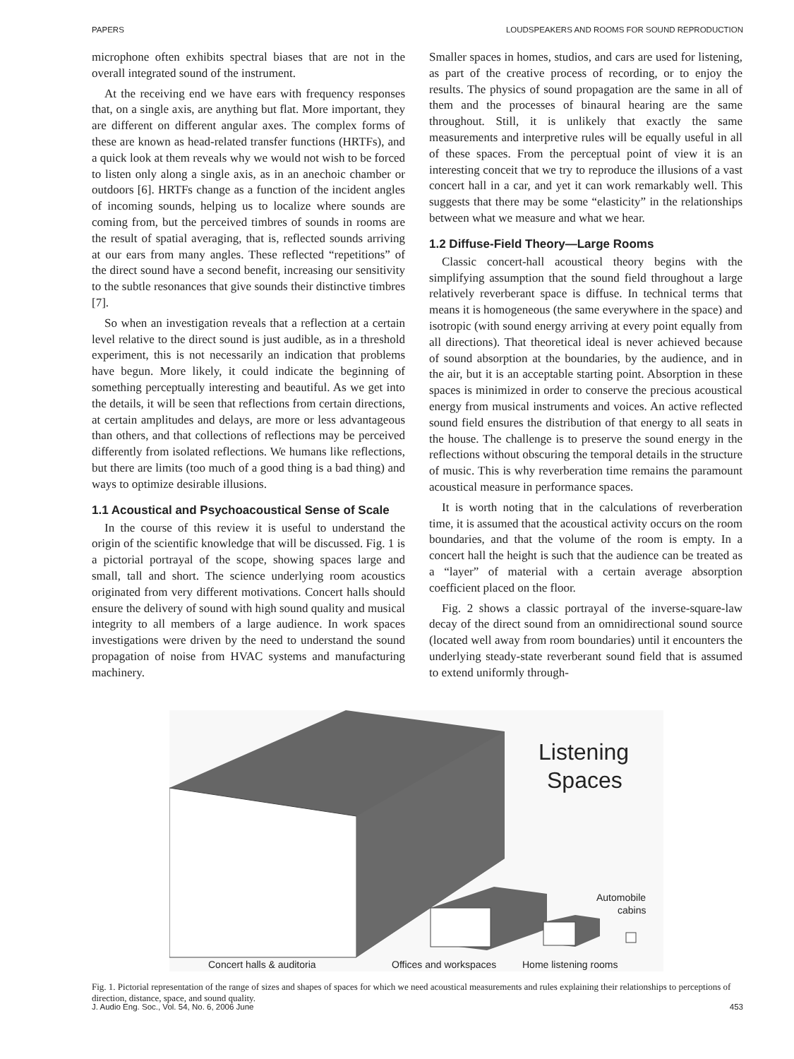PAPERS LOUDSPEAKERS AND ROOMS FOR SOUND REPRODUCTION
microphone often exhibits spectral biases that are not in the overall integrated sound of the instrument.
At the receiving end we have ears with frequency responses that, on a single axis, are anything but flat. More important, they are different on different angular axes. The complex forms of these are known as head-related transfer functions (HRTFs), and a quick look at them reveals why we would not wish to be forced to listen only along a single axis, as in an anechoic chamber or outdoors [6]. HRTFs change as a function of the incident angles of incoming sounds, helping us to localize where sounds are coming from, but the perceived timbres of sounds in rooms are the result of spatial averaging, that is, reflected sounds arriving at our ears from many angles. These reflected “repetitions” of the direct sound have a second benefit, increasing our sensitivity to the subtle resonances that give sounds their distinctive timbres [7].
So when an investigation reveals that a reflection at a certain level relative to the direct sound is just audible, as in a threshold experiment, this is not necessarily an indication that problems have begun. More likely, it could indicate the beginning of something perceptually interesting and beautiful. As we get into the details, it will be seen that reflections from certain directions, at certain amplitudes and delays, are more or less advantageous than others, and that collections of reflections may be perceived differently from isolated reflections. We humans like reflections, but there are limits (too much of a good thing is a bad thing) and ways to optimize desirable illusions.
1.1 Acoustical and Psychoacoustical Sense of Scale
In the course of this review it is useful to understand the origin of the scientific knowledge that will be discussed. Fig. 1 is a pictorial portrayal of the scope, showing spaces large and small, tall and short. The science underlying room acoustics originated from very different motivations. Concert halls should ensure the delivery of sound with high sound quality and musical integrity to all members of a large audience. In work spaces investigations were driven by the need to understand the sound propagation of noise from HVAC systems and manufacturing machinery.
Smaller spaces in homes, studios, and cars are used for listening, as part of the creative process of recording, or to enjoy the results. The physics of sound propagation are the same in all of them and the processes of binaural hearing are the same throughout. Still, it is unlikely that exactly the same measurements and interpretive rules will be equally useful in all of these spaces. From the perceptual point of view it is an interesting conceit that we try to reproduce the illusions of a vast concert hall in a car, and yet it can work remarkably well. This suggests that there may be some “elasticity” in the relationships between what we measure and what we hear.
1.2 Diffuse-Field Theory—Large Rooms
Classic concert-hall acoustical theory begins with the simplifying assumption that the sound field throughout a large relatively reverberant space is diffuse. In technical terms that means it is homogeneous (the same everywhere in the space) and isotropic (with sound energy arriving at every point equally from all directions). That theoretical ideal is never achieved because of sound absorption at the boundaries, by the audience, and in the air, but it is an acceptable starting point. Absorption in these spaces is minimized in order to conserve the precious acoustical energy from musical instruments and voices. An active reflected sound field ensures the distribution of that energy to all seats in the house. The challenge is to preserve the sound energy in the reflections without obscuring the temporal details in the structure of music. This is why reverberation time remains the paramount acoustical measure in performance spaces.
It is worth noting that in the calculations of reverberation time, it is assumed that the acoustical activity occurs on the room boundaries, and that the volume of the room is empty. In a concert hall the height is such that the audience can be treated as a “layer” of material with a certain average absorption coefficient placed on the floor.
Fig. 2 shows a classic portrayal of the inverse-square-law decay of the direct sound from an omnidirectional sound source (located well away from room boundaries) until it encounters the underlying steady-state reverberant sound field that is assumed to extend uniformly through-
Listening
Spaces
Automobile
cabins
Concert halls & auditoria
Offices and workspaces
Home listening rooms
Fig. 1. Pictorial representation of the range of sizes and shapes of spaces for which we need acoustical measurements and rules explaining their relationships to perceptions of direction, distance, space, and sound quality.
J. Audio Eng. Soc., Vol. 54, No. 6, 2006 June 453